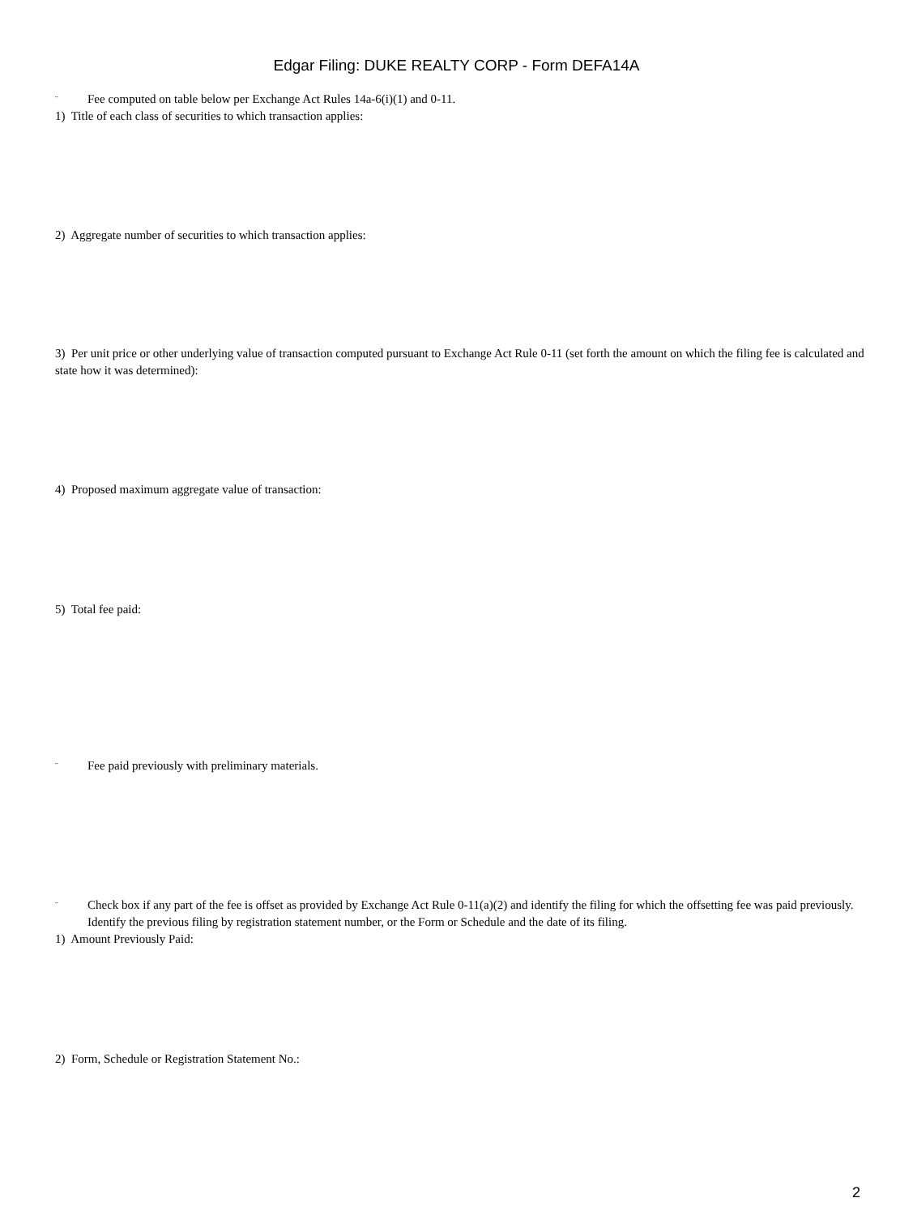Edgar Filing: DUKE REALTY CORP - Form DEFA14A
¨ Fee computed on table below per Exchange Act Rules 14a-6(i)(1) and 0-11.
1) Title of each class of securities to which transaction applies:
2) Aggregate number of securities to which transaction applies:
3) Per unit price or other underlying value of transaction computed pursuant to Exchange Act Rule 0-11 (set forth the amount on which the filing fee is calculated and state how it was determined):
4) Proposed maximum aggregate value of transaction:
5) Total fee paid:
¨ Fee paid previously with preliminary materials.
¨ Check box if any part of the fee is offset as provided by Exchange Act Rule 0-11(a)(2) and identify the filing for which the offsetting fee was paid previously. Identify the previous filing by registration statement number, or the Form or Schedule and the date of its filing.
1) Amount Previously Paid:
2) Form, Schedule or Registration Statement No.:
2